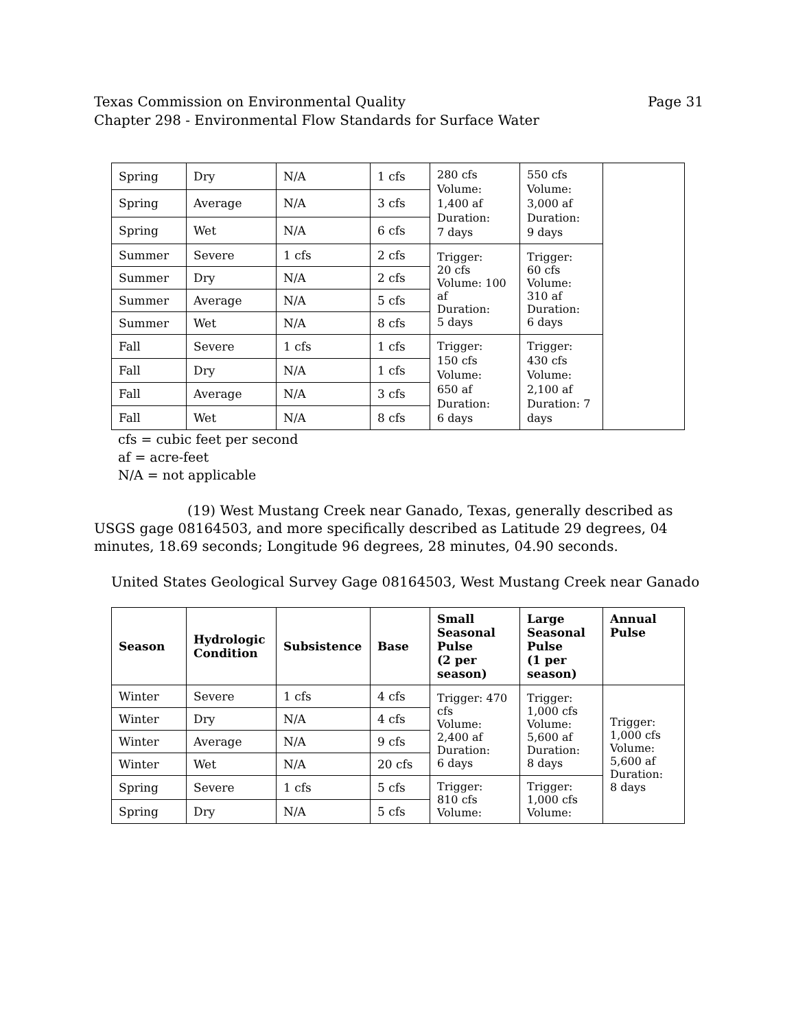Texas Commission on Environmental Quality
Chapter 298 - Environmental Flow Standards for Surface Water
Page 31
| Spring | Dry | N/A | 1 cfs | 280 cfs Volume: 1,400 af Duration: 7 days | 550 cfs Volume: 3,000 af Duration: 9 days | |
| Spring | Average | N/A | 3 cfs | | | |
| Spring | Wet | N/A | 6 cfs | | | |
| Summer | Severe | 1 cfs | 2 cfs | Trigger: 20 cfs Volume: 100 af Duration: 5 days | Trigger: 60 cfs Volume: 310 af Duration: 6 days | |
| Summer | Dry | N/A | 2 cfs | | | |
| Summer | Average | N/A | 5 cfs | | | |
| Summer | Wet | N/A | 8 cfs | | | |
| Fall | Severe | 1 cfs | 1 cfs | Trigger: 150 cfs Volume: 650 af Duration: 6 days | Trigger: 430 cfs Volume: 2,100 af Duration: 7 days | |
| Fall | Dry | N/A | 1 cfs | | | |
| Fall | Average | N/A | 3 cfs | | | |
| Fall | Wet | N/A | 8 cfs | | | |
cfs = cubic feet per second
af = acre-feet
N/A = not applicable
(19) West Mustang Creek near Ganado, Texas, generally described as USGS gage 08164503, and more specifically described as Latitude 29 degrees, 04 minutes, 18.69 seconds; Longitude 96 degrees, 28 minutes, 04.90 seconds.
United States Geological Survey Gage 08164503, West Mustang Creek near Ganado
| Season | Hydrologic Condition | Subsistence | Base | Small Seasonal Pulse (2 per season) | Large Seasonal Pulse (1 per season) | Annual Pulse |
| --- | --- | --- | --- | --- | --- | --- |
| Winter | Severe | 1 cfs | 4 cfs | Trigger: 470 cfs Volume: 2,400 af Duration: 6 days | Trigger: 1,000 cfs Volume: 5,600 af Duration: 8 days | Trigger: 1,000 cfs Volume: 5,600 af Duration: 8 days |
| Winter | Dry | N/A | 4 cfs | | | |
| Winter | Average | N/A | 9 cfs | | | |
| Winter | Wet | N/A | 20 cfs | | | |
| Spring | Severe | 1 cfs | 5 cfs | Trigger: 810 cfs Volume: | Trigger: 1,000 cfs Volume: | |
| Spring | Dry | N/A | 5 cfs | | | |